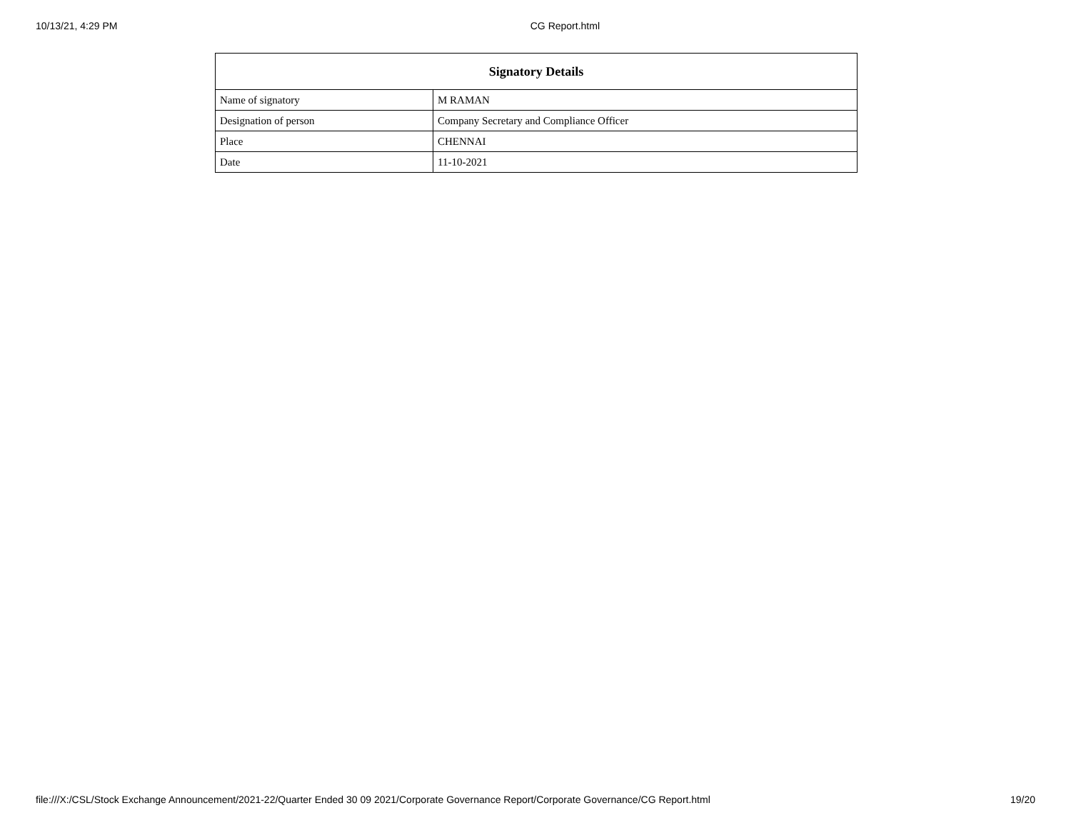10/13/21, 4:29 PM CG Report.html
| Signatory Details | |
| --- | --- |
| Name of signatory | M RAMAN |
| Designation of person | Company Secretary and Compliance Officer |
| Place | CHENNAI |
| Date | 11-10-2021 |
file:///X:/CSL/Stock Exchange Announcement/2021-22/Quarter Ended 30 09 2021/Corporate Governance Report/Corporate Governance/CG Report.html 19/20